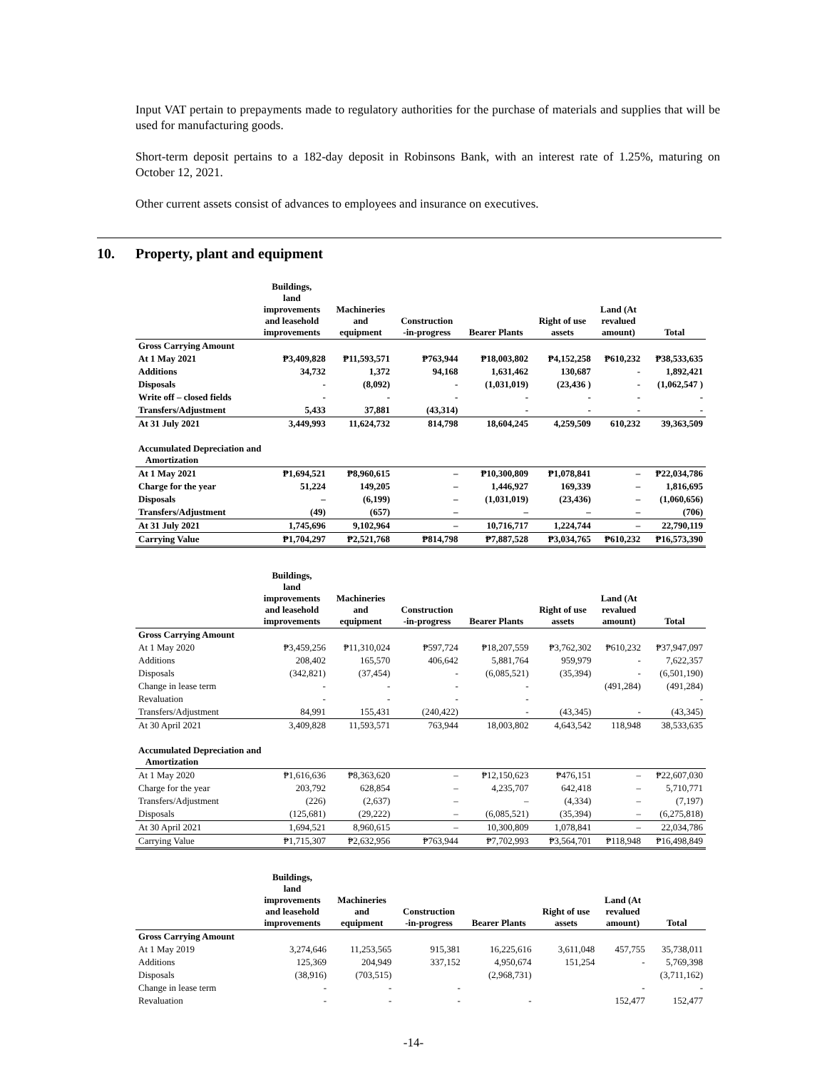Input VAT pertain to prepayments made to regulatory authorities for the purchase of materials and supplies that will be used for manufacturing goods.
Short-term deposit pertains to a 182-day deposit in Robinsons Bank, with an interest rate of 1.25%, maturing on October 12, 2021.
Other current assets consist of advances to employees and insurance on executives.
10. Property, plant and equipment
| | Buildings, land improvements and leasehold improvements | Machineries and equipment | Construction -in-progress | Bearer Plants | Right of use assets | Land (At revalued amount) | Total |
| --- | --- | --- | --- | --- | --- | --- | --- |
| Gross Carrying Amount | | | | | | | |
| At 1 May 2021 | ₱3,409,828 | ₱11,593,571 | ₱763,944 | ₱18,003,802 | ₱4,152,258 | ₱610,232 | ₱38,533,635 |
| Additions | 34,732 | 1,372 | 94,168 | 1,631,462 | 130,687 | - | 1,892,421 |
| Disposals | - | (8,092) | - | (1,031,019) | (23,436 ) | - | (1,062,547 ) |
| Write off – closed fields | - | - | - | - | - | - | - |
| Transfers/Adjustment | 5,433 | 37,881 | (43,314) | - | - | - | - |
| At 31 July 2021 | 3,449,993 | 11,624,732 | 814,798 | 18,604,245 | 4,259,509 | 610,232 | 39,363,509 |
| Accumulated Depreciation and Amortization | | | | | | | |
| At 1 May 2021 | ₱1,694,521 | ₱8,960,615 | – | ₱10,300,809 | ₱1,078,841 | – | ₱22,034,786 |
| Charge for the year | 51,224 | 149,205 | – | 1,446,927 | 169,339 | – | 1,816,695 |
| Disposals | – | (6,199) | – | (1,031,019) | (23,436) | – | (1,060,656) |
| Transfers/Adjustment | (49) | (657) | – | – | – | – | (706) |
| At 31 July 2021 | 1,745,696 | 9,102,964 | – | 10,716,717 | 1,224,744 | – | 22,790,119 |
| Carrying Value | ₱1,704,297 | ₱2,521,768 | ₱814,798 | ₱7,887,528 | ₱3,034,765 | ₱610,232 | ₱16,573,390 |
| | Buildings, land improvements and leasehold improvements | Machineries and equipment | Construction -in-progress | Bearer Plants | Right of use assets | Land (At revalued amount) | Total |
| --- | --- | --- | --- | --- | --- | --- | --- |
| Gross Carrying Amount | | | | | | | |
| At 1 May 2020 | ₱3,459,256 | ₱11,310,024 | ₱597,724 | ₱18,207,559 | ₱3,762,302 | ₱610,232 | ₱37,947,097 |
| Additions | 208,402 | 165,570 | 406,642 | 5,881,764 | 959,979 | - | 7,622,357 |
| Disposals | (342,821) | (37,454) | - | (6,085,521) | (35,394) | - | (6,501,190) |
| Change in lease term | - | - | - | - | | (491,284) | (491,284) |
| Revaluation | - | - | - | - | | | - |
| Transfers/Adjustment | 84,991 | 155,431 | (240,422) | - | (43,345) | - | (43,345) |
| At 30 April 2021 | 3,409,828 | 11,593,571 | 763,944 | 18,003,802 | 4,643,542 | 118,948 | 38,533,635 |
| Accumulated Depreciation and Amortization | | | | | | | |
| At 1 May 2020 | ₱1,616,636 | ₱8,363,620 | – | ₱12,150,623 | ₱476,151 | – | ₱22,607,030 |
| Charge for the year | 203,792 | 628,854 | – | 4,235,707 | 642,418 | – | 5,710,771 |
| Transfers/Adjustment | (226) | (2,637) | – | – | (4,334) | – | (7,197) |
| Disposals | (125,681) | (29,222) | – | (6,085,521) | (35,394) | – | (6,275,818) |
| At 30 April 2021 | 1,694,521 | 8,960,615 | – | 10,300,809 | 1,078,841 | – | 22,034,786 |
| Carrying Value | ₱1,715,307 | ₱2,632,956 | ₱763,944 | ₱7,702,993 | ₱3,564,701 | ₱118,948 | ₱16,498,849 |
| | Buildings, land improvements and leasehold improvements | Machineries and equipment | Construction -in-progress | Bearer Plants | Right of use assets | Land (At revalued amount) | Total |
| --- | --- | --- | --- | --- | --- | --- | --- |
| Gross Carrying Amount | | | | | | | |
| At 1 May 2019 | 3,274,646 | 11,253,565 | 915,381 | 16,225,616 | 3,611,048 | 457,755 | 35,738,011 |
| Additions | 125,369 | 204,949 | 337,152 | 4,950,674 | 151,254 | - | 5,769,398 |
| Disposals | (38,916) | (703,515) | | (2,968,731) | | | (3,711,162) |
| Change in lease term | - | - | - | | | - | - |
| Revaluation | - | - | - | - | | 152,477 | 152,477 |
-14-